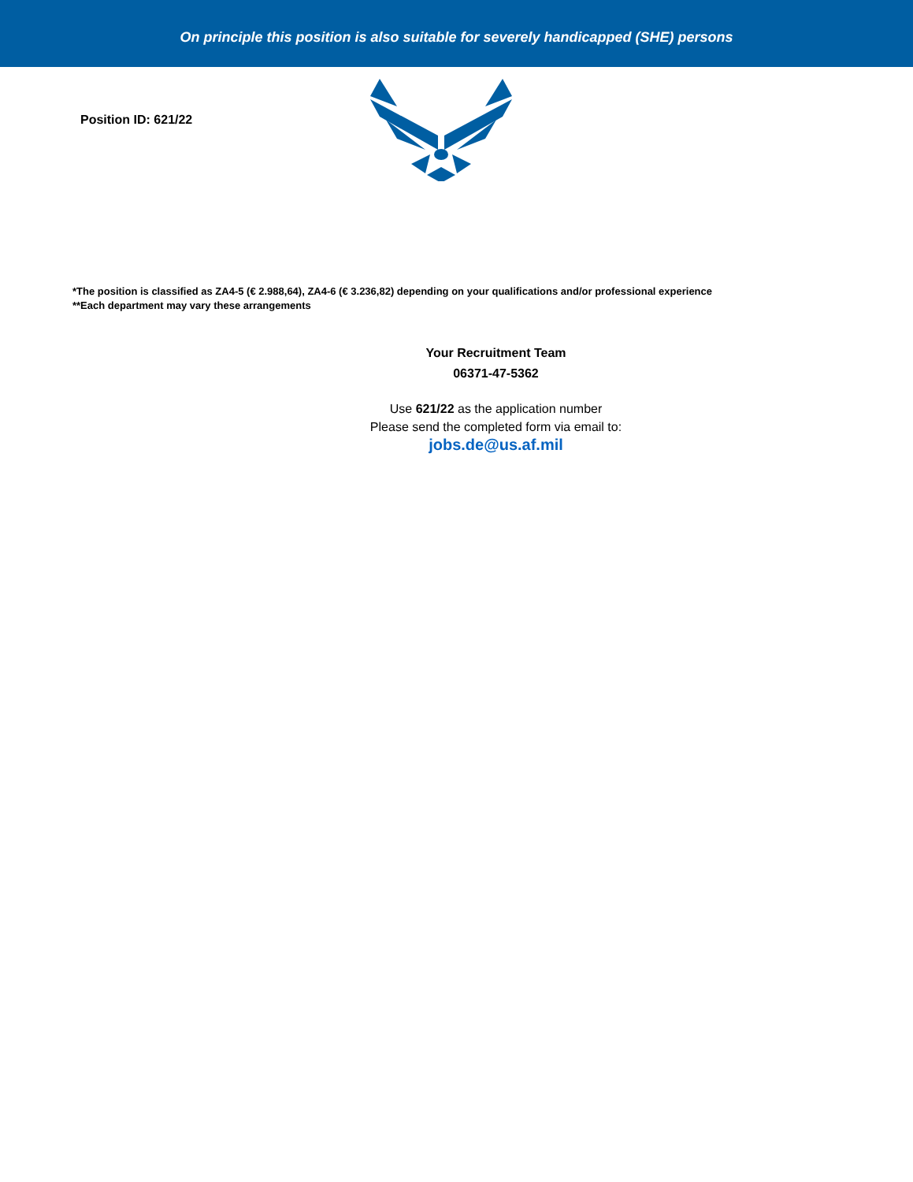On principle this position is also suitable for severely handicapped (SHE) persons
Position ID: 621/22
*The position is classified as ZA4-5 (€ 2.988,64), ZA4-6 (€ 3.236,82) depending on your qualifications and/or professional experience
**Each department may vary these arrangements
Your Recruitment Team
06371-47-5362
Use 621/22 as the application number
Please send the completed form via email to:
jobs.de@us.af.mil